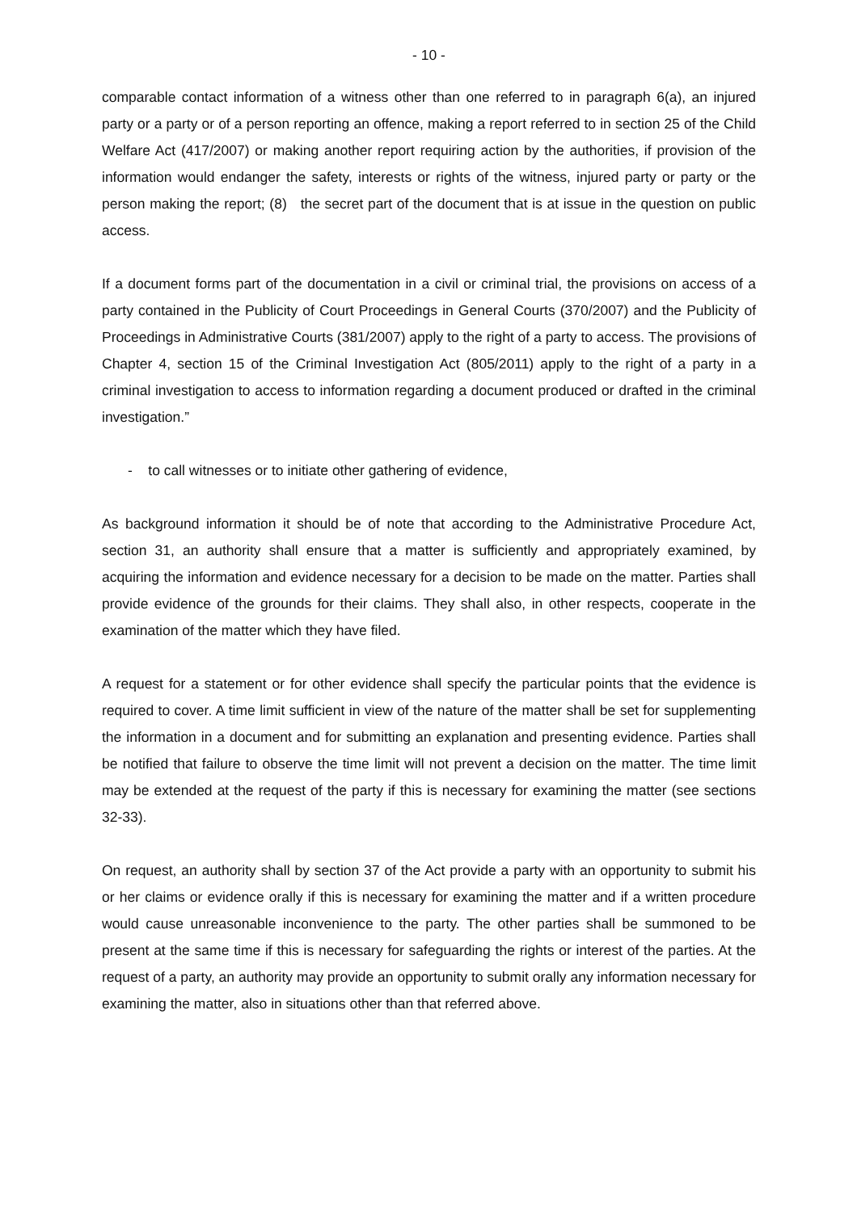- 10 -
comparable contact information of a witness other than one referred to in paragraph 6(a), an injured party or a party or of a person reporting an offence, making a report referred to in section 25 of the Child Welfare Act (417/2007) or making another report requiring action by the authorities, if provision of the information would endanger the safety, interests or rights of the witness, injured party or party or the person making the report; (8) the secret part of the document that is at issue in the question on public access.
If a document forms part of the documentation in a civil or criminal trial, the provisions on access of a party contained in the Publicity of Court Proceedings in General Courts (370/2007) and the Publicity of Proceedings in Administrative Courts (381/2007) apply to the right of a party to access. The provisions of Chapter 4, section 15 of the Criminal Investigation Act (805/2011) apply to the right of a party in a criminal investigation to access to information regarding a document produced or drafted in the criminal investigation.”
- to call witnesses or to initiate other gathering of evidence,
As background information it should be of note that according to the Administrative Procedure Act, section 31, an authority shall ensure that a matter is sufficiently and appropriately examined, by acquiring the information and evidence necessary for a decision to be made on the matter. Parties shall provide evidence of the grounds for their claims. They shall also, in other respects, cooperate in the examination of the matter which they have filed.
A request for a statement or for other evidence shall specify the particular points that the evidence is required to cover. A time limit sufficient in view of the nature of the matter shall be set for supplementing the information in a document and for submitting an explanation and presenting evidence. Parties shall be notified that failure to observe the time limit will not prevent a decision on the matter. The time limit may be extended at the request of the party if this is necessary for examining the matter (see sections 32-33).
On request, an authority shall by section 37 of the Act provide a party with an opportunity to submit his or her claims or evidence orally if this is necessary for examining the matter and if a written procedure would cause unreasonable inconvenience to the party. The other parties shall be summoned to be present at the same time if this is necessary for safeguarding the rights or interest of the parties. At the request of a party, an authority may provide an opportunity to submit orally any information necessary for examining the matter, also in situations other than that referred above.